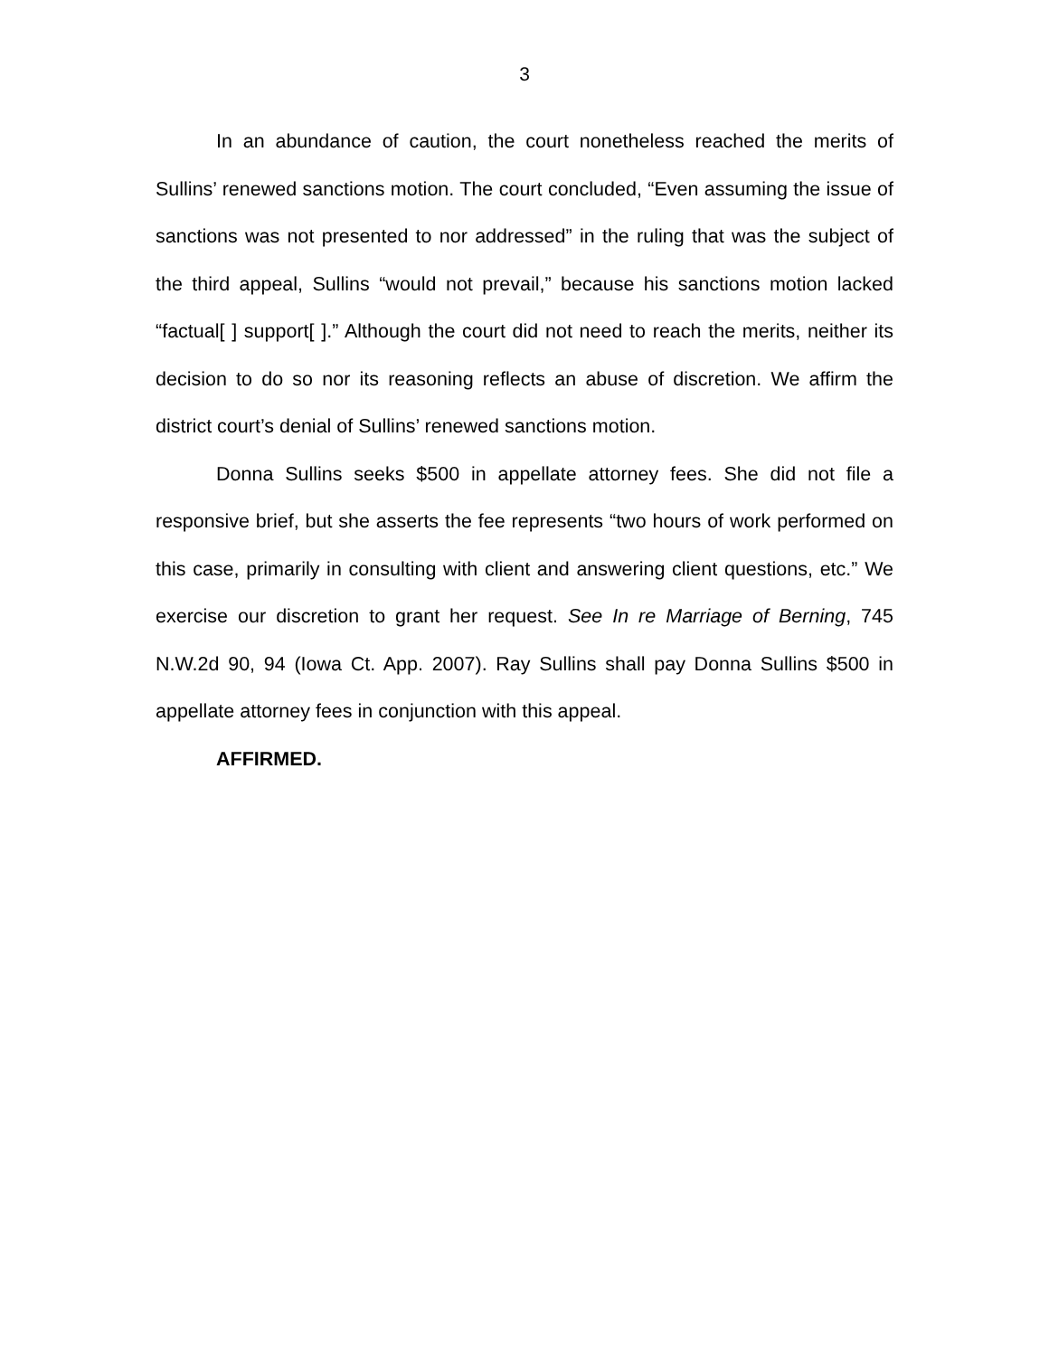3
In an abundance of caution, the court nonetheless reached the merits of Sullins’ renewed sanctions motion. The court concluded, “Even assuming the issue of sanctions was not presented to nor addressed” in the ruling that was the subject of the third appeal, Sullins “would not prevail,” because his sanctions motion lacked “factual[ ] support[ ].” Although the court did not need to reach the merits, neither its decision to do so nor its reasoning reflects an abuse of discretion. We affirm the district court’s denial of Sullins’ renewed sanctions motion.
Donna Sullins seeks $500 in appellate attorney fees. She did not file a responsive brief, but she asserts the fee represents “two hours of work performed on this case, primarily in consulting with client and answering client questions, etc.” We exercise our discretion to grant her request. See In re Marriage of Berning, 745 N.W.2d 90, 94 (Iowa Ct. App. 2007). Ray Sullins shall pay Donna Sullins $500 in appellate attorney fees in conjunction with this appeal.
AFFIRMED.